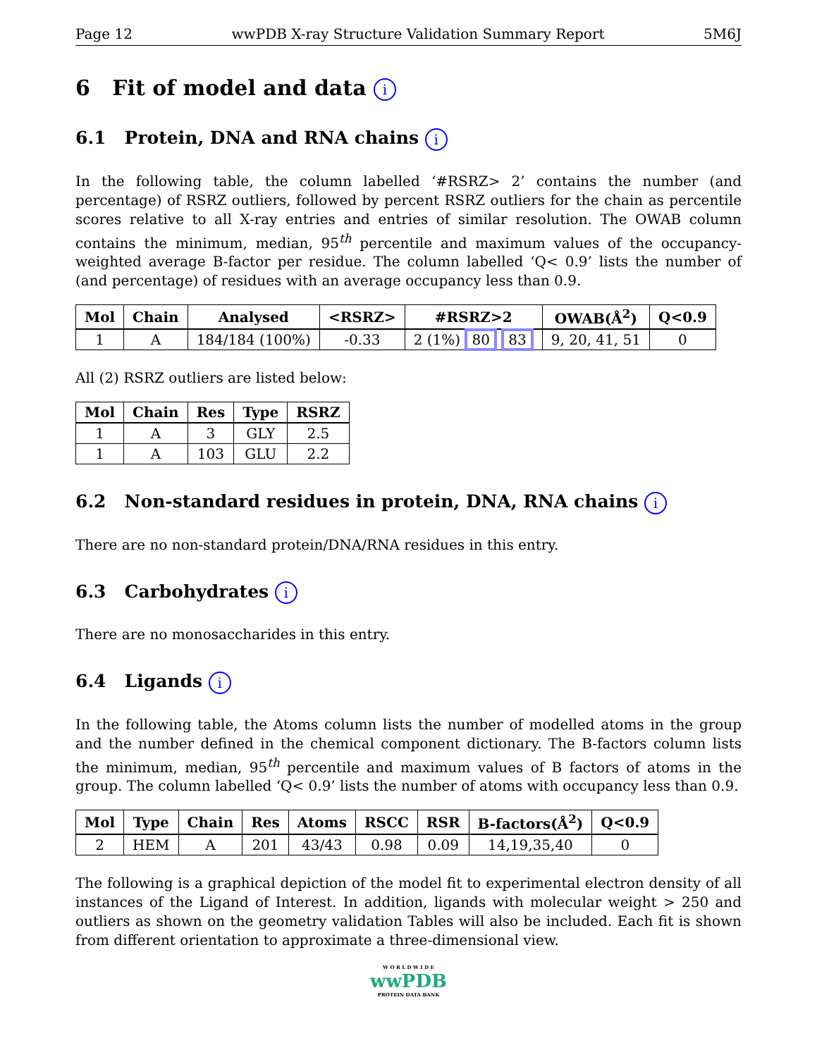Page 12 wwPDB X-ray Structure Validation Summary Report 5M6J
6 Fit of model and data i
6.1 Protein, DNA and RNA chains i
In the following table, the column labelled ‘#RSRZ> 2’ contains the number (and percentage) of RSRZ outliers, followed by percent RSRZ outliers for the chain as percentile scores relative to all X-ray entries and entries of similar resolution. The OWAB column contains the minimum, median, 95<sup>th</sup> percentile and maximum values of the occupancy-weighted average B-factor per residue. The column labelled ‘Q< 0.9’ lists the number of (and percentage) of residues with an average occupancy less than 0.9.
| Mol | Chain | Analysed | <RSRZ> | #RSRZ>2 | OWAB(Å<sup>2</sup>) | Q<0.9 |
| --- | --- | --- | --- | --- | --- | --- |
| 1 | A | 184/184 (100%) | -0.33 | 2 (1%) 80 83 | 9, 20, 41, 51 | 0 |
All (2) RSRZ outliers are listed below:
| Mol | Chain | Res | Type | RSRZ |
| --- | --- | --- | --- | --- |
| 1 | A | 3 | GLY | 2.5 |
| 1 | A | 103 | GLU | 2.2 |
6.2 Non-standard residues in protein, DNA, RNA chains i
There are no non-standard protein/DNA/RNA residues in this entry.
6.3 Carbohydrates i
There are no monosaccharides in this entry.
6.4 Ligands i
In the following table, the Atoms column lists the number of modelled atoms in the group and the number defined in the chemical component dictionary. The B-factors column lists the minimum, median, 95<sup>th</sup> percentile and maximum values of B factors of atoms in the group. The column labelled ‘Q< 0.9’ lists the number of atoms with occupancy less than 0.9.
| Mol | Type | Chain | Res | Atoms | RSCC | RSR | B-factors(Å<sup>2</sup>) | Q<0.9 |
| --- | --- | --- | --- | --- | --- | --- | --- | --- |
| 2 | HEM | A | 201 | 43/43 | 0.98 | 0.09 | 14,19,35,40 | 0 |
The following is a graphical depiction of the model fit to experimental electron density of all instances of the Ligand of Interest. In addition, ligands with molecular weight > 250 and outliers as shown on the geometry validation Tables will also be included. Each fit is shown from different orientation to approximate a three-dimensional view.
W O R L D W I D E
wwPDB
PROTEIN DATA BANK